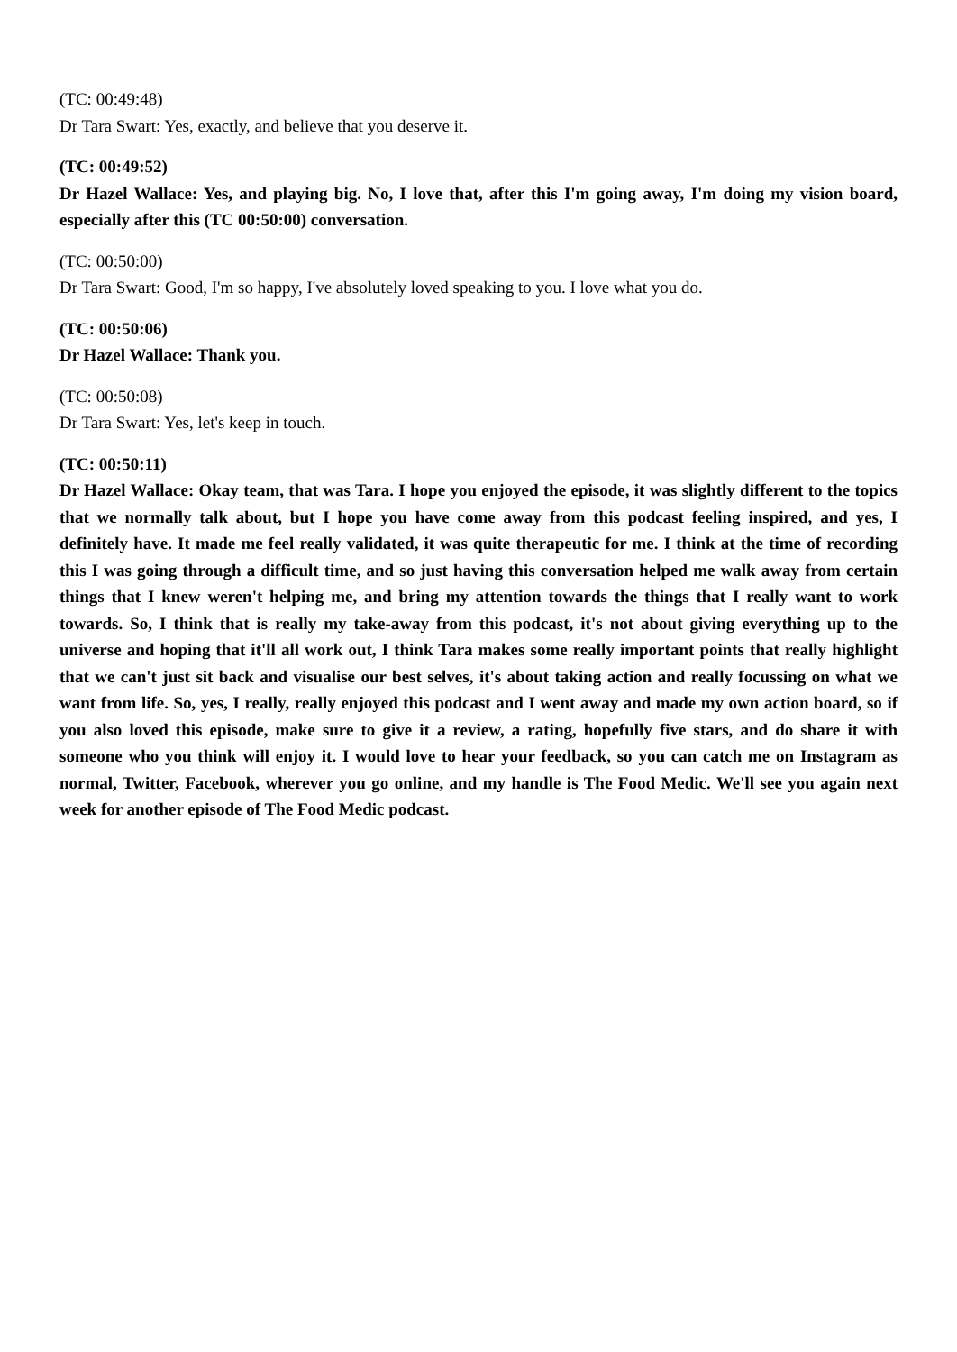(TC: 00:49:48)
Dr Tara Swart: Yes, exactly, and believe that you deserve it.
(TC: 00:49:52)
Dr Hazel Wallace: Yes, and playing big. No, I love that, after this I'm going away, I'm doing my vision board, especially after this (TC 00:50:00) conversation.
(TC: 00:50:00)
Dr Tara Swart: Good, I'm so happy, I've absolutely loved speaking to you. I love what you do.
(TC: 00:50:06)
Dr Hazel Wallace: Thank you.
(TC: 00:50:08)
Dr Tara Swart: Yes, let's keep in touch.
(TC: 00:50:11)
Dr Hazel Wallace: Okay team, that was Tara. I hope you enjoyed the episode, it was slightly different to the topics that we normally talk about, but I hope you have come away from this podcast feeling inspired, and yes, I definitely have. It made me feel really validated, it was quite therapeutic for me. I think at the time of recording this I was going through a difficult time, and so just having this conversation helped me walk away from certain things that I knew weren't helping me, and bring my attention towards the things that I really want to work towards. So, I think that is really my take-away from this podcast, it's not about giving everything up to the universe and hoping that it'll all work out, I think Tara makes some really important points that really highlight that we can't just sit back and visualise our best selves, it's about taking action and really focussing on what we want from life. So, yes, I really, really enjoyed this podcast and I went away and made my own action board, so if you also loved this episode, make sure to give it a review, a rating, hopefully five stars, and do share it with someone who you think will enjoy it. I would love to hear your feedback, so you can catch me on Instagram as normal, Twitter, Facebook, wherever you go online, and my handle is The Food Medic. We'll see you again next week for another episode of The Food Medic podcast.